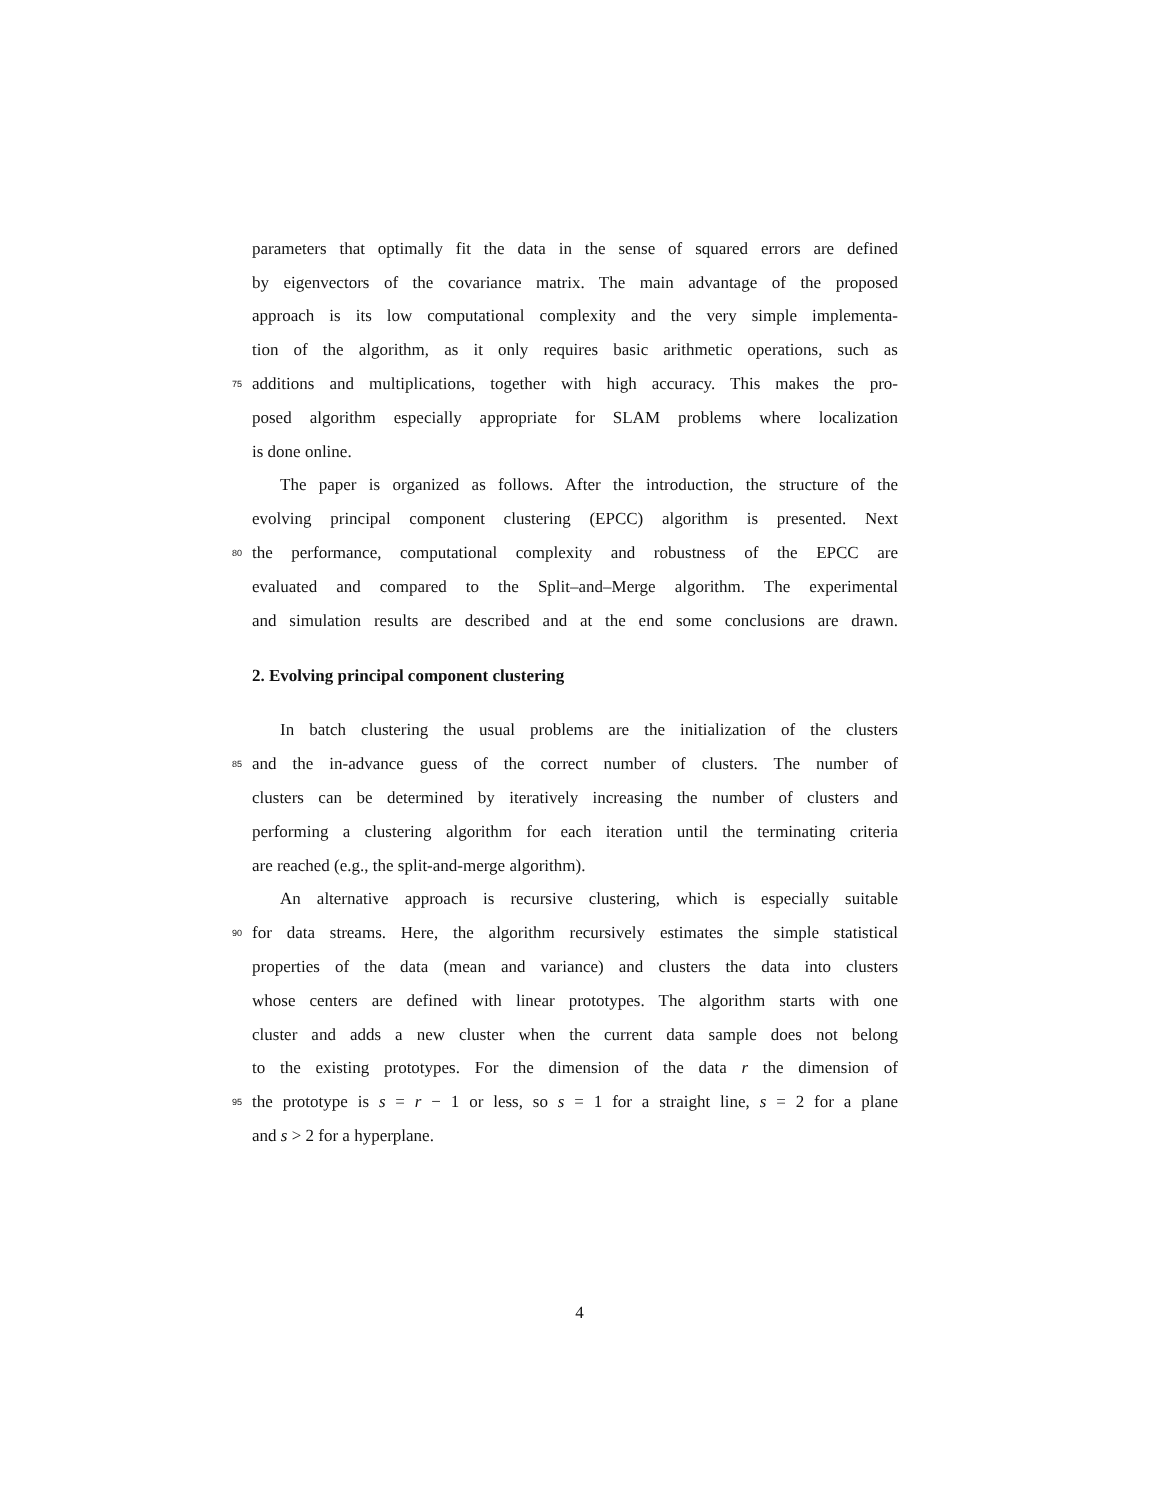parameters that optimally fit the data in the sense of squared errors are defined
by eigenvectors of the covariance matrix. The main advantage of the proposed
approach is its low computational complexity and the very simple implementa-
tion of the algorithm, as it only requires basic arithmetic operations, such as
75
additions and multiplications, together with high accuracy. This makes the pro-
posed algorithm especially appropriate for SLAM problems where localization
is done online.
The paper is organized as follows. After the introduction, the structure of the
evolving principal component clustering (EPCC) algorithm is presented. Next
80
the performance, computational complexity and robustness of the EPCC are
evaluated and compared to the Split–and–Merge algorithm. The experimental
and simulation results are described and at the end some conclusions are drawn.
2. Evolving principal component clustering
In batch clustering the usual problems are the initialization of the clusters
85
and the in-advance guess of the correct number of clusters. The number of
clusters can be determined by iteratively increasing the number of clusters and
performing a clustering algorithm for each iteration until the terminating criteria
are reached (e.g., the split-and-merge algorithm).
An alternative approach is recursive clustering, which is especially suitable
90
for data streams. Here, the algorithm recursively estimates the simple statistical
properties of the data (mean and variance) and clusters the data into clusters
whose centers are defined with linear prototypes. The algorithm starts with one
cluster and adds a new cluster when the current data sample does not belong
to the existing prototypes. For the dimension of the data r the dimension of
95
the prototype is s = r − 1 or less, so s = 1 for a straight line, s = 2 for a plane
and s > 2 for a hyperplane.
4